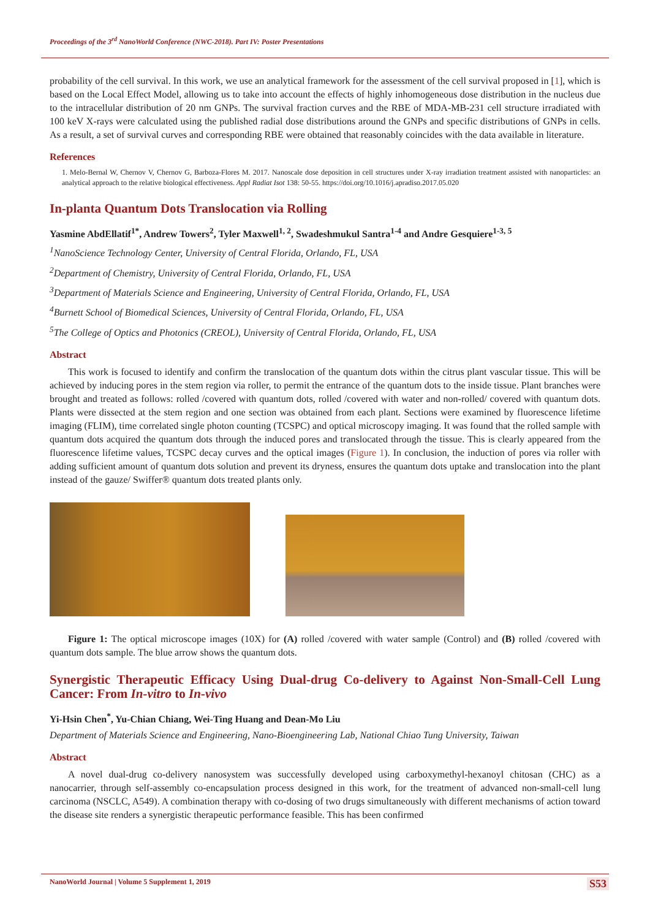Proceedings of the 3<sup>rd</sup> NanoWorld Conference (NWC-2018). Part IV: Poster Presentations
probability of the cell survival. In this work, we use an analytical framework for the assessment of the cell survival proposed in [1], which is based on the Local Effect Model, allowing us to take into account the effects of highly inhomogeneous dose distribution in the nucleus due to the intracellular distribution of 20 nm GNPs. The survival fraction curves and the RBE of MDA-MB-231 cell structure irradiated with 100 keV X-rays were calculated using the published radial dose distributions around the GNPs and specific distributions of GNPs in cells. As a result, a set of survival curves and corresponding RBE were obtained that reasonably coincides with the data available in literature.
References
1. Melo-Bernal W, Chernov V, Chernov G, Barboza-Flores M. 2017. Nanoscale dose deposition in cell structures under X-ray irradiation treatment assisted with nanoparticles: an analytical approach to the relative biological effectiveness. Appl Radiat Isot 138: 50-55. https://doi.org/10.1016/j.apradiso.2017.05.020
In-planta Quantum Dots Translocation via Rolling
Yasmine AbdEllatif<sup>1*</sup>, Andrew Towers<sup>2</sup>, Tyler Maxwell<sup>1, 2</sup>, Swadeshmukul Santra<sup>1-4</sup> and Andre Gesquiere<sup>1-3, 5</sup>
<sup>1</sup> NanoScience Technology Center, University of Central Florida, Orlando, FL, USA
<sup>2</sup> Department of Chemistry, University of Central Florida, Orlando, FL, USA
<sup>3</sup> Department of Materials Science and Engineering, University of Central Florida, Orlando, FL, USA
<sup>4</sup> Burnett School of Biomedical Sciences, University of Central Florida, Orlando, FL, USA
<sup>5</sup> The College of Optics and Photonics (CREOL), University of Central Florida, Orlando, FL, USA
Abstract
This work is focused to identify and confirm the translocation of the quantum dots within the citrus plant vascular tissue. This will be achieved by inducing pores in the stem region via roller, to permit the entrance of the quantum dots to the inside tissue. Plant branches were brought and treated as follows: rolled /covered with quantum dots, rolled /covered with water and non-rolled/ covered with quantum dots. Plants were dissected at the stem region and one section was obtained from each plant. Sections were examined by fluorescence lifetime imaging (FLIM), time correlated single photon counting (TCSPC) and optical microscopy imaging. It was found that the rolled sample with quantum dots acquired the quantum dots through the induced pores and translocated through the tissue. This is clearly appeared from the fluorescence lifetime values, TCSPC decay curves and the optical images (Figure 1). In conclusion, the induction of pores via roller with adding sufficient amount of quantum dots solution and prevent its dryness, ensures the quantum dots uptake and translocation into the plant instead of the gauze/ Swiffer® quantum dots treated plants only.
Figure 1: The optical microscope images (10X) for (A) rolled /covered with water sample (Control) and (B) rolled /covered with quantum dots sample. The blue arrow shows the quantum dots.
Synergistic Therapeutic Efficacy Using Dual-drug Co-delivery to Against Non-Small-Cell Lung Cancer: From In-vitro to In-vivo
Yi-Hsin Chen<sup>*</sup>, Yu-Chian Chiang, Wei-Ting Huang and Dean-Mo Liu
Department of Materials Science and Engineering, Nano-Bioengineering Lab, National Chiao Tung University, Taiwan
Abstract
A novel dual-drug co-delivery nanosystem was successfully developed using carboxymethyl-hexanoyl chitosan (CHC) as a nanocarrier, through self-assembly co-encapsulation process designed in this work, for the treatment of advanced non-small-cell lung carcinoma (NSCLC, A549). A combination therapy with co-dosing of two drugs simultaneously with different mechanisms of action toward the disease site renders a synergistic therapeutic performance feasible. This has been confirmed
NanoWorld Journal | Volume 5 Supplement 1, 2019 S53